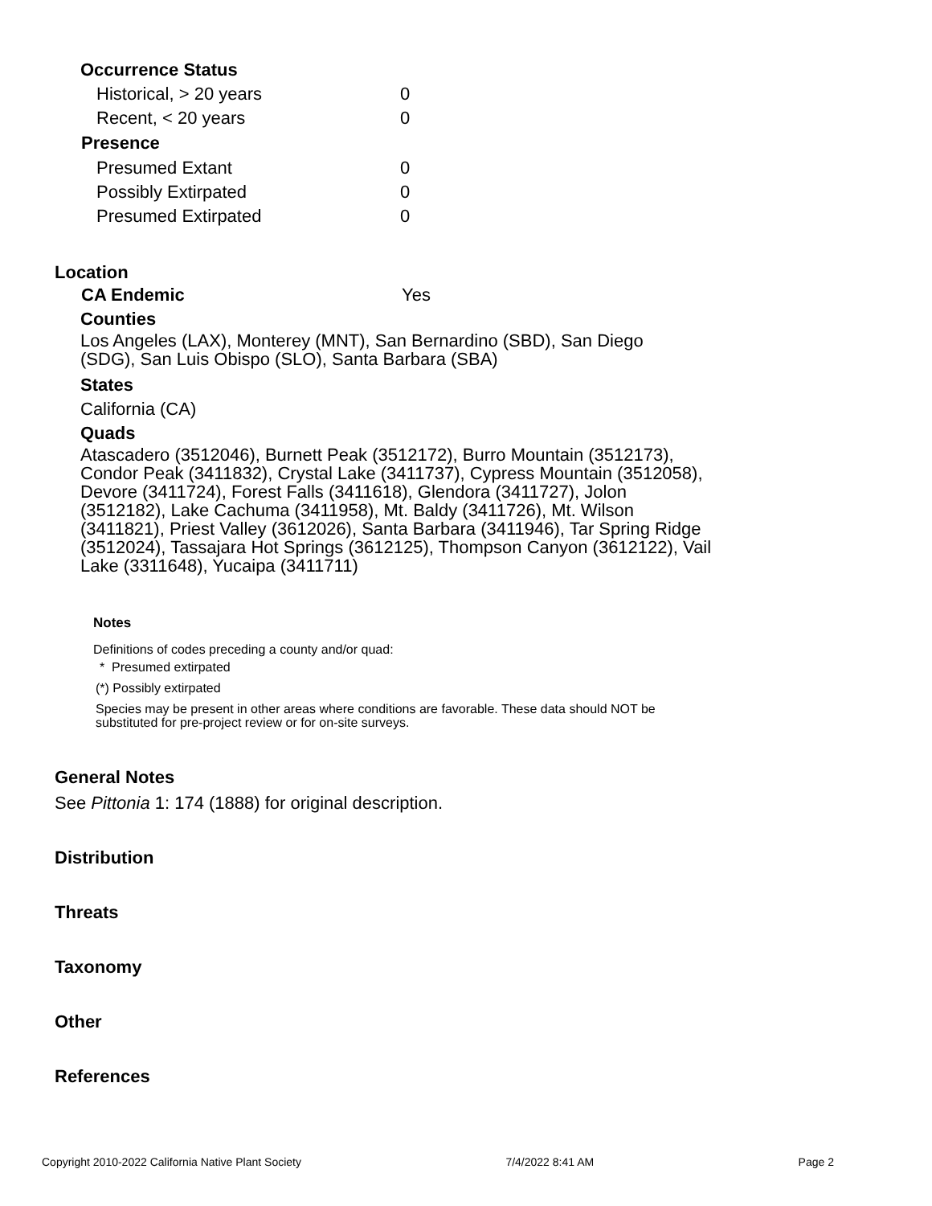Occurrence Status
| Historical, > 20 years | 0 |
| Recent, < 20 years | 0 |
| Presence | |
| Presumed Extant | 0 |
| Possibly Extirpated | 0 |
| Presumed Extirpated | 0 |
Location
| CA Endemic | Yes |
Counties
Los Angeles (LAX), Monterey (MNT), San Bernardino (SBD), San Diego (SDG), San Luis Obispo (SLO), Santa Barbara (SBA)
States
California (CA)
Quads
Atascadero (3512046), Burnett Peak (3512172), Burro Mountain (3512173), Condor Peak (3411832), Crystal Lake (3411737), Cypress Mountain (3512058), Devore (3411724), Forest Falls (3411618), Glendora (3411727), Jolon (3512182), Lake Cachuma (3411958), Mt. Baldy (3411726), Mt. Wilson (3411821), Priest Valley (3612026), Santa Barbara (3411946), Tar Spring Ridge (3512024), Tassajara Hot Springs (3612125), Thompson Canyon (3612122), Vail Lake (3311648), Yucaipa (3411711)
Notes
Definitions of codes preceding a county and/or quad:
* Presumed extirpated
(*) Possibly extirpated
Species may be present in other areas where conditions are favorable. These data should NOT be substituted for pre-project review or for on-site surveys.
General Notes
See Pittonia 1: 174 (1888) for original description.
Distribution
Threats
Taxonomy
Other
References
Copyright 2010-2022 California Native Plant Society 7/4/2022 8:41 AM Page 2